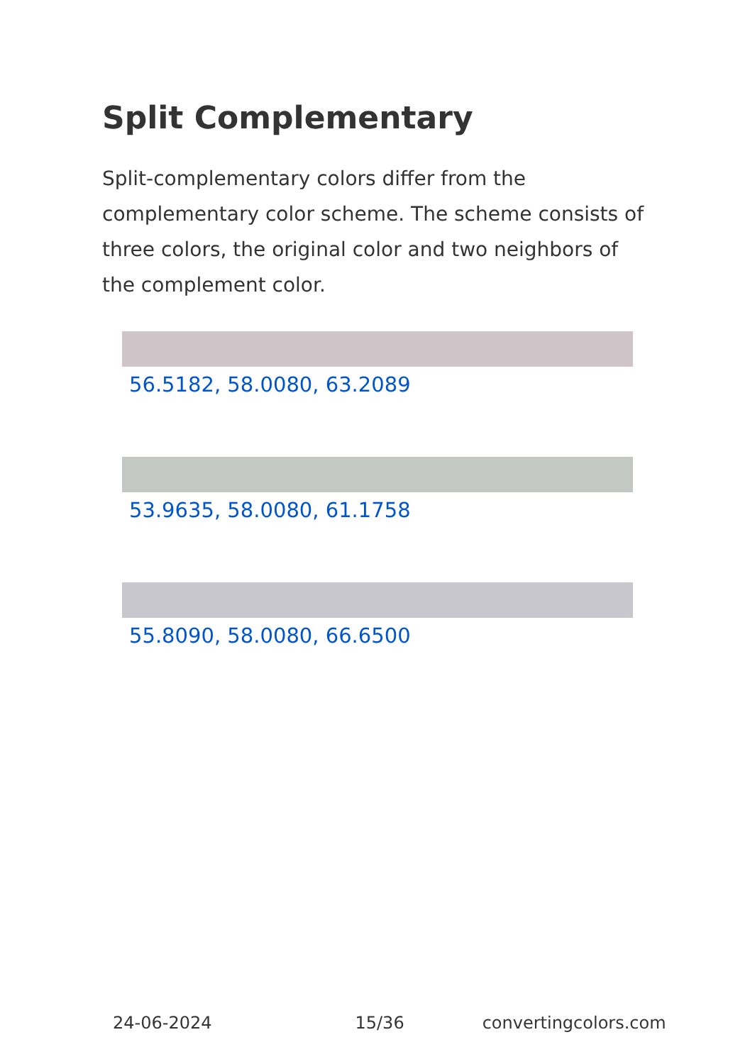Split Complementary
Split-complementary colors differ from the complementary color scheme. The scheme consists of three colors, the original color and two neighbors of the complement color.
56.5182, 58.0080, 63.2089
53.9635, 58.0080, 61.1758
55.8090, 58.0080, 66.6500
24-06-2024 15/36 convertingcolors.com